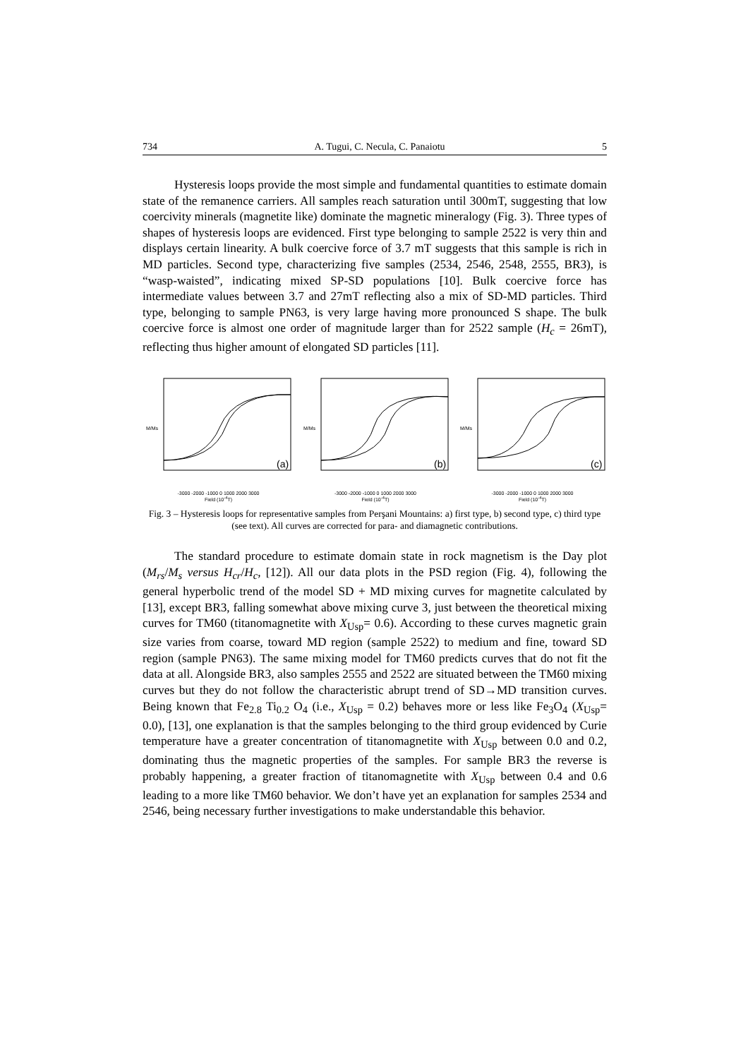734 A. Tugui, C. Necula, C. Panaiotu 5
Hysteresis loops provide the most simple and fundamental quantities to estimate domain state of the remanence carriers. All samples reach saturation until 300mT, suggesting that low coercivity minerals (magnetite like) dominate the magnetic mineralogy (Fig. 3). Three types of shapes of hysteresis loops are evidenced. First type belonging to sample 2522 is very thin and displays certain linearity. A bulk coercive force of 3.7 mT suggests that this sample is rich in MD particles. Second type, characterizing five samples (2534, 2546, 2548, 2555, BR3), is “wasp-waisted”, indicating mixed SP-SD populations [10]. Bulk coercive force has intermediate values between 3.7 and 27mT reflecting also a mix of SD-MD particles. Third type, belonging to sample PN63, is very large having more pronounced S shape. The bulk coercive force is almost one order of magnitude larger than for 2522 sample (H<sub>c</sub> = 26mT), reflecting thus higher amount of elongated SD particles [11].
(a)
M/Ms
-3000 -2000 -1000 0 1000 2000 3000
Field (10<sup>-4</sup>T)
(b)
M/Ms
-3000 -2000 -1000 0 1000 2000 3000
Field (10<sup>-4</sup>T)
(c)
M/Ms
-3000 -2000 -1000 0 1000 2000 3000
Field (10<sup>-4</sup>T)
Fig. 3 – Hysteresis loops for representative samples from Perşani Mountains: a) first type, b) second type, c) third type (see text). All curves are corrected for para- and diamagnetic contributions.
The standard procedure to estimate domain state in rock magnetism is the Day plot (M<sub>rs</sub>/M<sub>s</sub> versus H<sub>cr</sub>/H<sub>c</sub>, [12]). All our data plots in the PSD region (Fig. 4), following the general hyperbolic trend of the model SD + MD mixing curves for magnetite calculated by [13], except BR3, falling somewhat above mixing curve 3, just between the theoretical mixing curves for TM60 (titanomagnetite with X<sub>Usp</sub>= 0.6). According to these curves magnetic grain size varies from coarse, toward MD region (sample 2522) to medium and fine, toward SD region (sample PN63). The same mixing model for TM60 predicts curves that do not fit the data at all. Alongside BR3, also samples 2555 and 2522 are situated between the TM60 mixing curves but they do not follow the characteristic abrupt trend of SD→MD transition curves. Being known that Fe<sub>2.8</sub> Ti<sub>0.2</sub> O<sub>4</sub> (i.e., X<sub>Usp</sub> = 0.2) behaves more or less like Fe<sub>3</sub>O<sub>4</sub> (X<sub>Usp</sub>= 0.0), [13], one explanation is that the samples belonging to the third group evidenced by Curie temperature have a greater concentration of titanomagnetite with X<sub>Usp</sub> between 0.0 and 0.2, dominating thus the magnetic properties of the samples. For sample BR3 the reverse is probably happening, a greater fraction of titanomagnetite with X<sub>Usp</sub> between 0.4 and 0.6 leading to a more like TM60 behavior. We don’t have yet an explanation for samples 2534 and 2546, being necessary further investigations to make understandable this behavior.